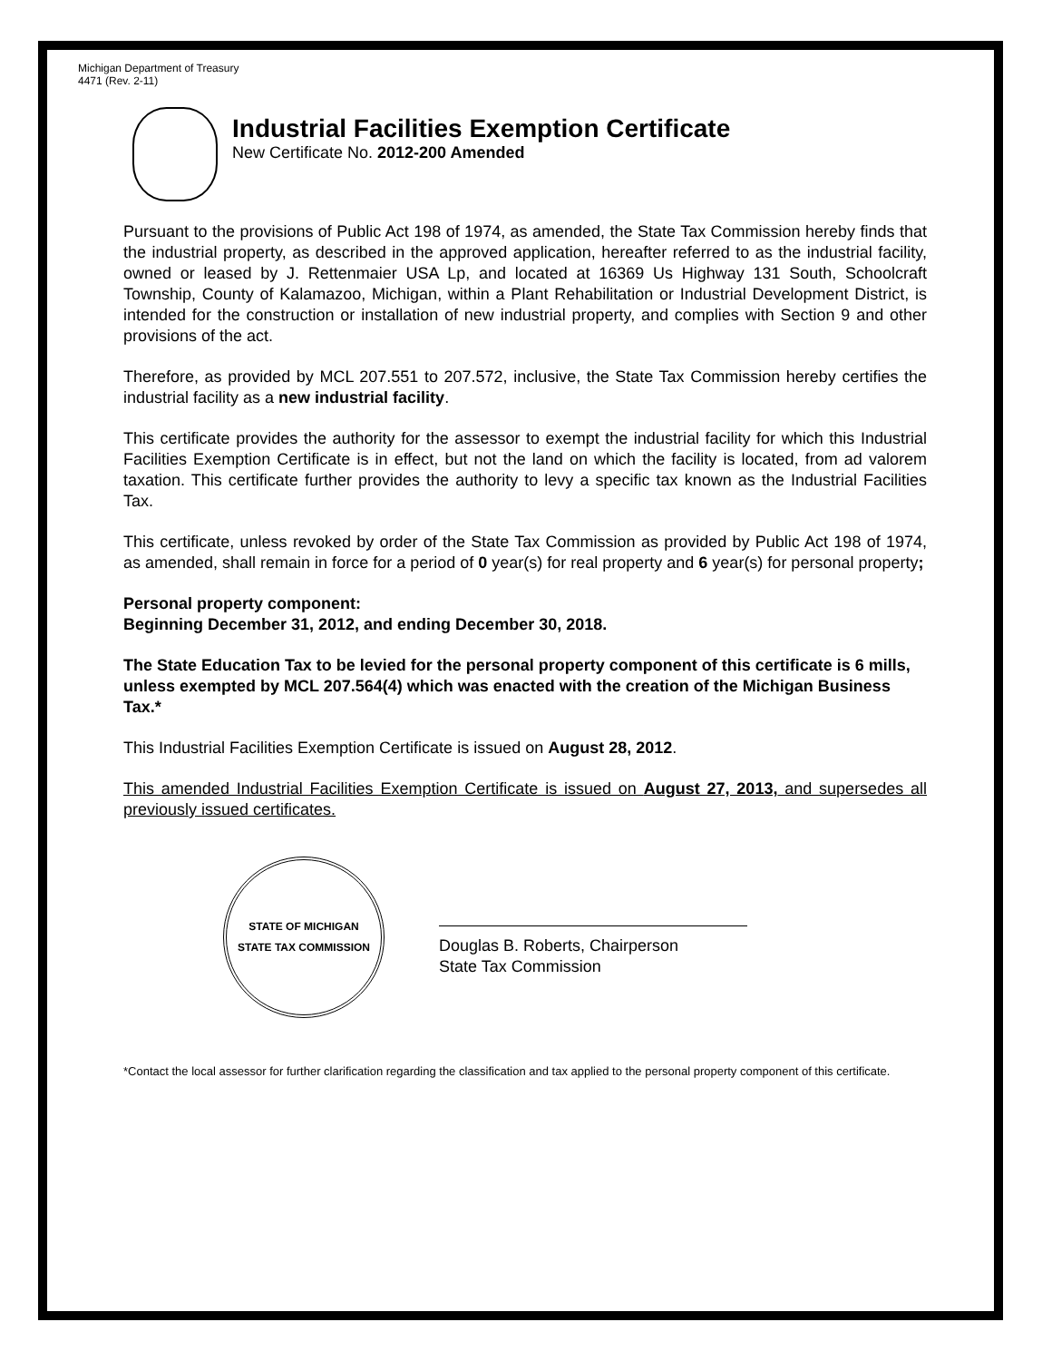Michigan Department of Treasury
4471 (Rev. 2-11)
Industrial Facilities Exemption Certificate
New Certificate No. 2012-200 Amended
Pursuant to the provisions of Public Act 198 of 1974, as amended, the State Tax Commission hereby finds that the industrial property, as described in the approved application, hereafter referred to as the industrial facility, owned or leased by J. Rettenmaier USA Lp, and located at 16369 Us Highway 131 South, Schoolcraft Township, County of Kalamazoo, Michigan, within a Plant Rehabilitation or Industrial Development District, is intended for the construction or installation of new industrial property, and complies with Section 9 and other provisions of the act.
Therefore, as provided by MCL 207.551 to 207.572, inclusive, the State Tax Commission hereby certifies the industrial facility as a new industrial facility.
This certificate provides the authority for the assessor to exempt the industrial facility for which this Industrial Facilities Exemption Certificate is in effect, but not the land on which the facility is located, from ad valorem taxation. This certificate further provides the authority to levy a specific tax known as the Industrial Facilities Tax.
This certificate, unless revoked by order of the State Tax Commission as provided by Public Act 198 of 1974, as amended, shall remain in force for a period of 0 year(s) for real property and 6 year(s) for personal property;
Personal property component:
Beginning December 31, 2012, and ending December 30, 2018.
The State Education Tax to be levied for the personal property component of this certificate is 6 mills, unless exempted by MCL 207.564(4) which was enacted with the creation of the Michigan Business Tax.*
This Industrial Facilities Exemption Certificate is issued on August 28, 2012.
This amended Industrial Facilities Exemption Certificate is issued on August 27, 2013, and supersedes all previously issued certificates.
STATE OF MICHIGAN
STATE TAX COMMISSION
Douglas B. Roberts, Chairperson
State Tax Commission
*Contact the local assessor for further clarification regarding the classification and tax applied to the personal property component of this certificate.